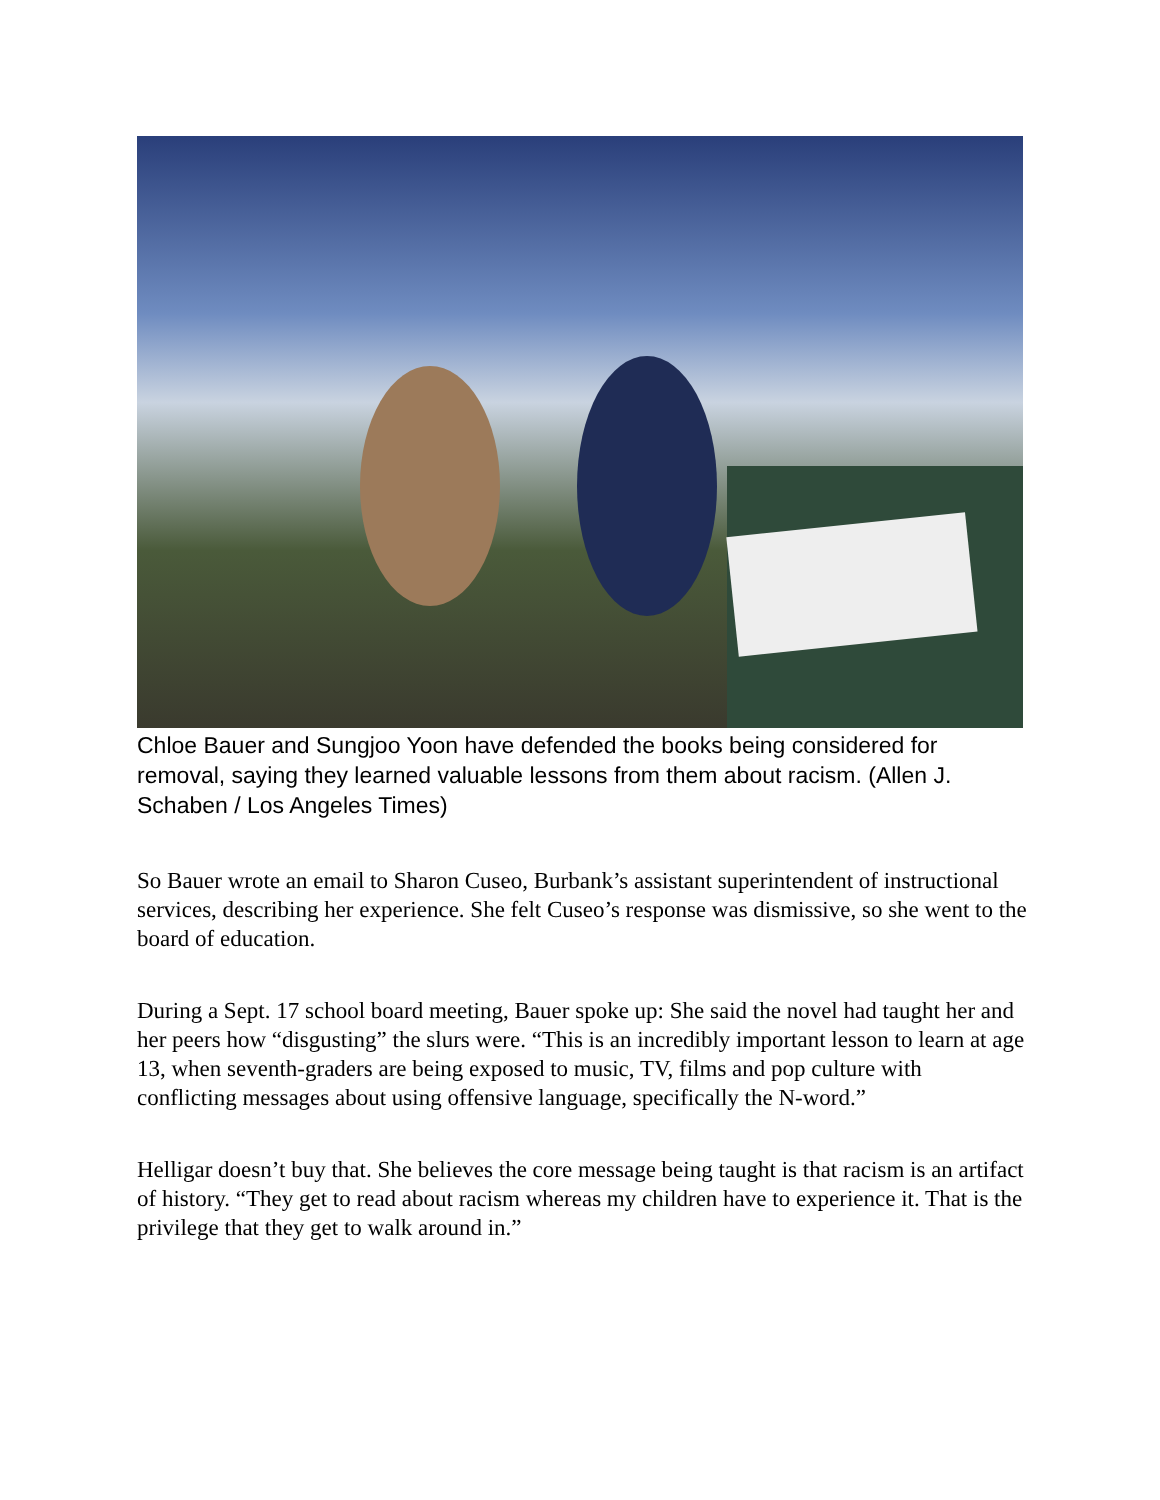Chloe Bauer and Sungjoo Yoon have defended the books being considered for removal, saying they learned valuable lessons from them about racism. (Allen J. Schaben / Los Angeles Times)
So Bauer wrote an email to Sharon Cuseo, Burbank’s assistant superintendent of instructional services, describing her experience. She felt Cuseo’s response was dismissive, so she went to the board of education.
During a Sept. 17 school board meeting, Bauer spoke up: She said the novel had taught her and her peers how “disgusting” the slurs were. “This is an incredibly important lesson to learn at age 13, when seventh-graders are being exposed to music, TV, films and pop culture with conflicting messages about using offensive language, specifically the N-word.”
Helligar doesn’t buy that. She believes the core message being taught is that racism is an artifact of history. “They get to read about racism whereas my children have to experience it. That is the privilege that they get to walk around in.”